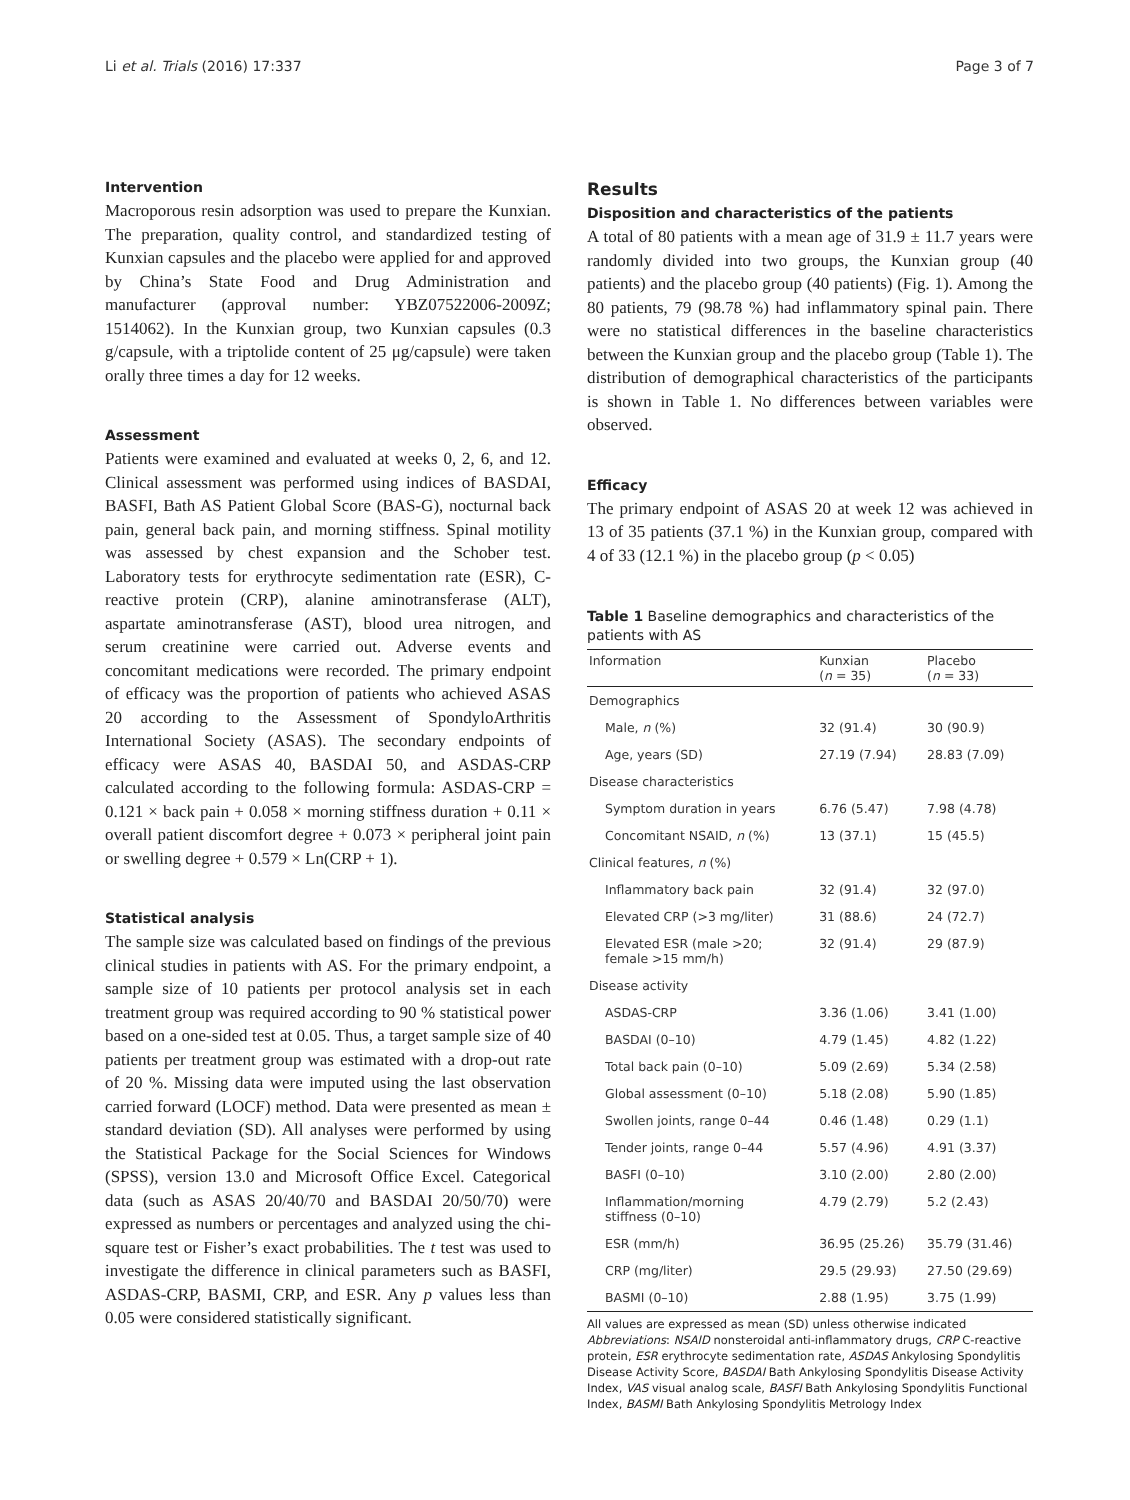Li et al. Trials (2016) 17:337 Page 3 of 7
Intervention
Macroporous resin adsorption was used to prepare the Kunxian. The preparation, quality control, and standardized testing of Kunxian capsules and the placebo were applied for and approved by China’s State Food and Drug Administration and manufacturer (approval number: YBZ07522006-2009Z; 1514062). In the Kunxian group, two Kunxian capsules (0.3 g/capsule, with a triptolide content of 25 μg/capsule) were taken orally three times a day for 12 weeks.
Assessment
Patients were examined and evaluated at weeks 0, 2, 6, and 12. Clinical assessment was performed using indices of BASDAI, BASFI, Bath AS Patient Global Score (BAS-G), nocturnal back pain, general back pain, and morning stiffness. Spinal motility was assessed by chest expansion and the Schober test. Laboratory tests for erythrocyte sedimentation rate (ESR), C-reactive protein (CRP), alanine aminotransferase (ALT), aspartate aminotransferase (AST), blood urea nitrogen, and serum creatinine were carried out. Adverse events and concomitant medications were recorded. The primary endpoint of efficacy was the proportion of patients who achieved ASAS 20 according to the Assessment of SpondyloArthritis International Society (ASAS). The secondary endpoints of efficacy were ASAS 40, BASDAI 50, and ASDAS-CRP calculated according to the following formula: ASDAS-CRP = 0.121 × back pain + 0.058 × morning stiffness duration + 0.11 × overall patient discomfort degree + 0.073 × peripheral joint pain or swelling degree + 0.579 × Ln(CRP + 1).
Statistical analysis
The sample size was calculated based on findings of the previous clinical studies in patients with AS. For the primary endpoint, a sample size of 10 patients per protocol analysis set in each treatment group was required according to 90 % statistical power based on a one-sided test at 0.05. Thus, a target sample size of 40 patients per treatment group was estimated with a drop-out rate of 20 %. Missing data were imputed using the last observation carried forward (LOCF) method. Data were presented as mean ± standard deviation (SD). All analyses were performed by using the Statistical Package for the Social Sciences for Windows (SPSS), version 13.0 and Microsoft Office Excel. Categorical data (such as ASAS 20/40/70 and BASDAI 20/50/70) were expressed as numbers or percentages and analyzed using the chi-square test or Fisher’s exact probabilities. The t test was used to investigate the difference in clinical parameters such as BASFI, ASDAS-CRP, BASMI, CRP, and ESR. Any p values less than 0.05 were considered statistically significant.
Results
Disposition and characteristics of the patients
A total of 80 patients with a mean age of 31.9 ± 11.7 years were randomly divided into two groups, the Kunxian group (40 patients) and the placebo group (40 patients) (Fig. 1). Among the 80 patients, 79 (98.78 %) had inflammatory spinal pain. There were no statistical differences in the baseline characteristics between the Kunxian group and the placebo group (Table 1). The distribution of demographical characteristics of the participants is shown in Table 1. No differences between variables were observed.
Efficacy
The primary endpoint of ASAS 20 at week 12 was achieved in 13 of 35 patients (37.1 %) in the Kunxian group, compared with 4 of 33 (12.1 %) in the placebo group (p < 0.05)
Table 1 Baseline demographics and characteristics of the patients with AS
| Information | Kunxian ( n = 35) | Placebo ( n = 33) |
| --- | --- | --- |
| Demographics | | |
| Male, n (%) | 32 (91.4) | 30 (90.9) |
| Age, years (SD) | 27.19 (7.94) | 28.83 (7.09) |
| Disease characteristics | | |
| Symptom duration in years | 6.76 (5.47) | 7.98 (4.78) |
| Concomitant NSAID, n (%) | 13 (37.1) | 15 (45.5) |
| Clinical features, n (%) | | |
| Inflammatory back pain | 32 (91.4) | 32 (97.0) |
| Elevated CRP (>3 mg/liter) | 31 (88.6) | 24 (72.7) |
| Elevated ESR (male >20; female >15 mm/h) | 32 (91.4) | 29 (87.9) |
| Disease activity | | |
| ASDAS-CRP | 3.36 (1.06) | 3.41 (1.00) |
| BASDAI (0–10) | 4.79 (1.45) | 4.82 (1.22) |
| Total back pain (0–10) | 5.09 (2.69) | 5.34 (2.58) |
| Global assessment (0–10) | 5.18 (2.08) | 5.90 (1.85) |
| Swollen joints, range 0–44 | 0.46 (1.48) | 0.29 (1.1) |
| Tender joints, range 0–44 | 5.57 (4.96) | 4.91 (3.37) |
| BASFI (0–10) | 3.10 (2.00) | 2.80 (2.00) |
| Inflammation/morning stiffness (0–10) | 4.79 (2.79) | 5.2 (2.43) |
| ESR (mm/h) | 36.95 (25.26) | 35.79 (31.46) |
| CRP (mg/liter) | 29.5 (29.93) | 27.50 (29.69) |
| BASMI (0–10) | 2.88 (1.95) | 3.75 (1.99) |
All values are expressed as mean (SD) unless otherwise indicated
Abbreviations: NSAID nonsteroidal anti-inflammatory drugs, CRP C-reactive protein, ESR erythrocyte sedimentation rate, ASDAS Ankylosing Spondylitis Disease Activity Score, BASDAI Bath Ankylosing Spondylitis Disease Activity Index, VAS visual analog scale, BASFI Bath Ankylosing Spondylitis Functional Index, BASMI Bath Ankylosing Spondylitis Metrology Index